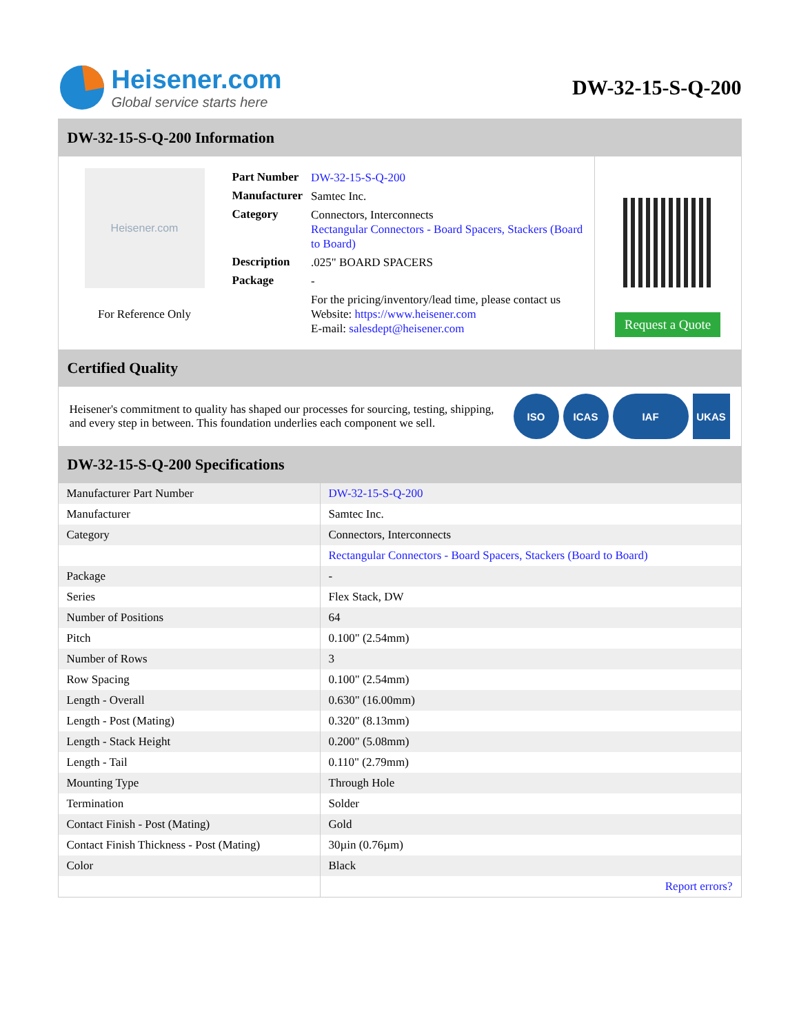Heisener.com
Global service starts here
DW-32-15-S-Q-200
DW-32-15-S-Q-200 Information
Heisener.com
For Reference Only
| Part Number | DW-32-15-S-Q-200 |
| Manufacturer | Samtec Inc. |
| Category | Connectors, Interconnects Rectangular Connectors - Board Spacers, Stackers (Board to Board) |
| Description | .025" BOARD SPACERS |
| Package | - |
| | For the pricing/inventory/lead time, please contact us Website: https://www.heisener.com E-mail: salesdept@heisener.com |
Request a Quote
Certified Quality
Heisener's commitment to quality has shaped our processes for sourcing, testing, shipping, and every step in between. This foundation underlies each component we sell.
ISO ICAS IAF UKAS
DW-32-15-S-Q-200 Specifications
| Manufacturer Part Number | DW-32-15-S-Q-200 |
| Manufacturer | Samtec Inc. |
| Category | Connectors, Interconnects |
| | Rectangular Connectors - Board Spacers, Stackers (Board to Board) |
| Package | - |
| Series | Flex Stack, DW |
| Number of Positions | 64 |
| Pitch | 0.100" (2.54mm) |
| Number of Rows | 3 |
| Row Spacing | 0.100" (2.54mm) |
| Length - Overall | 0.630" (16.00mm) |
| Length - Post (Mating) | 0.320" (8.13mm) |
| Length - Stack Height | 0.200" (5.08mm) |
| Length - Tail | 0.110" (2.79mm) |
| Mounting Type | Through Hole |
| Termination | Solder |
| Contact Finish - Post (Mating) | Gold |
| Contact Finish Thickness - Post (Mating) | 30µin (0.76µm) |
| Color | Black |
| | Report errors? |